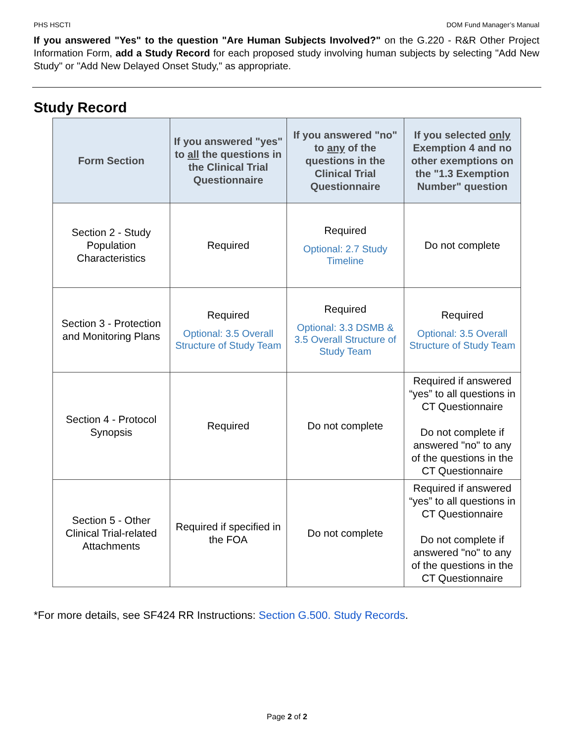PHS HSCTI DOM Fund Manager’s Manual
If you answered "Yes" to the question "Are Human Subjects Involved?" on the G.220 - R&R Other Project Information Form, add a Study Record for each proposed study involving human subjects by selecting "Add New Study" or "Add New Delayed Onset Study," as appropriate.
Study Record
| Form Section | If you answered "yes" to all the questions in the Clinical Trial Questionnaire | If you answered "no" to any of the questions in the Clinical Trial Questionnaire | If you selected only Exemption 4 and no other exemptions on the "1.3 Exemption Number" question |
| --- | --- | --- | --- |
| Section 2 - Study Population Characteristics | Required | Required Optional: 2.7 Study Timeline | Do not complete |
| Section 3 - Protection and Monitoring Plans | Required Optional: 3.5 Overall Structure of Study Team | Required Optional: 3.3 DSMB & 3.5 Overall Structure of Study Team | Required Optional: 3.5 Overall Structure of Study Team |
| Section 4 - Protocol Synopsis | Required | Do not complete | Required if answered “yes” to all questions in CT Questionnaire Do not complete if answered "no" to any of the questions in the CT Questionnaire |
| Section 5 - Other Clinical Trial-related Attachments | Required if specified in the FOA | Do not complete | Required if answered “yes” to all questions in CT Questionnaire Do not complete if answered "no" to any of the questions in the CT Questionnaire |
*For more details, see SF424 RR Instructions: Section G.500. Study Records.
Page 2 of 2